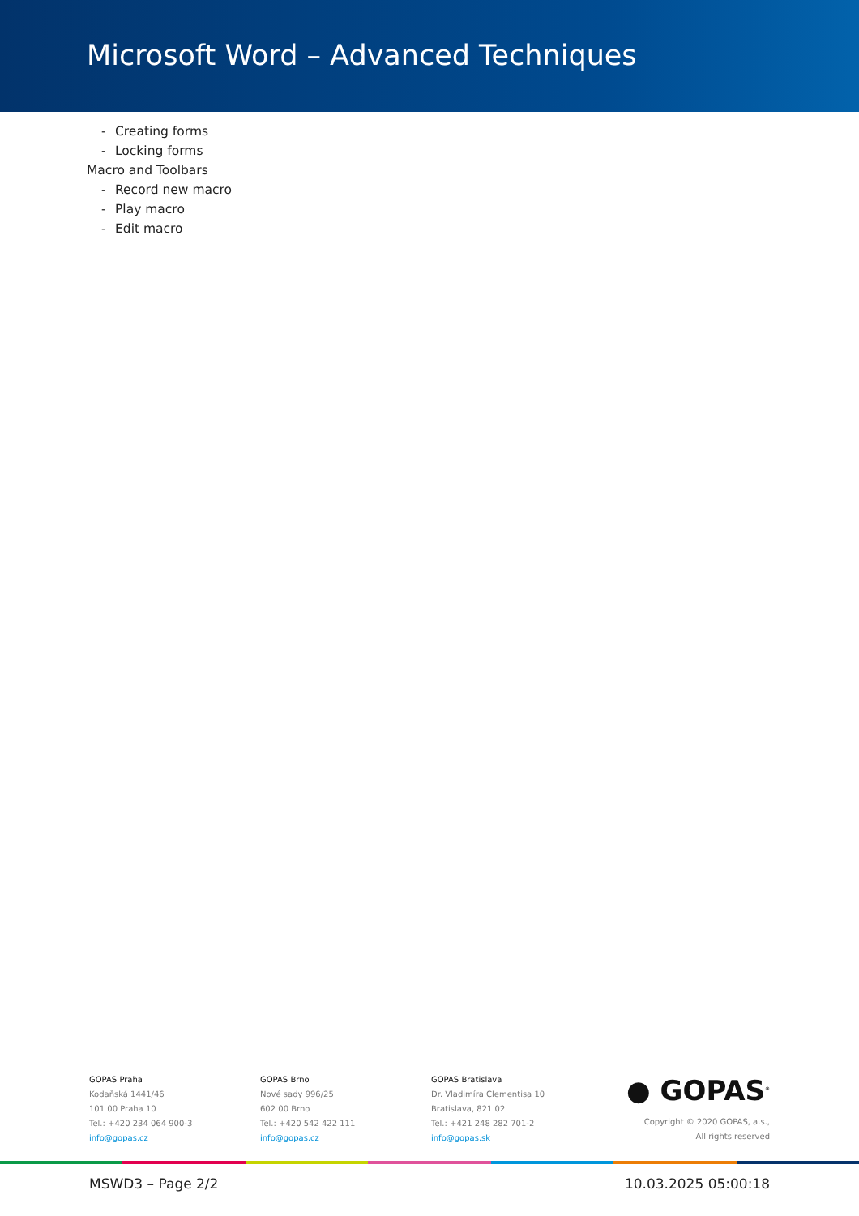Microsoft Word – Advanced Techniques
- Creating forms
- Locking forms
Macro and Toolbars
- Record new macro
- Play macro
- Edit macro
GOPAS Praha
Kodaňská 1441/46
101 00 Praha 10
Tel.: +420 234 064 900-3
info@gopas.cz
GOPAS Brno
Nové sady 996/25
602 00 Brno
Tel.: +420 542 422 111
info@gopas.cz
GOPAS Bratislava
Dr. Vladimíra Clementisa 10
Bratislava, 821 02
Tel.: +421 248 282 701-2
info@gopas.sk
● GOPAS<sup>®</sup>
Copyright © 2020 GOPAS, a.s.,
All rights reserved
MSWD3 – Page 2/2 10.03.2025 05:00:18